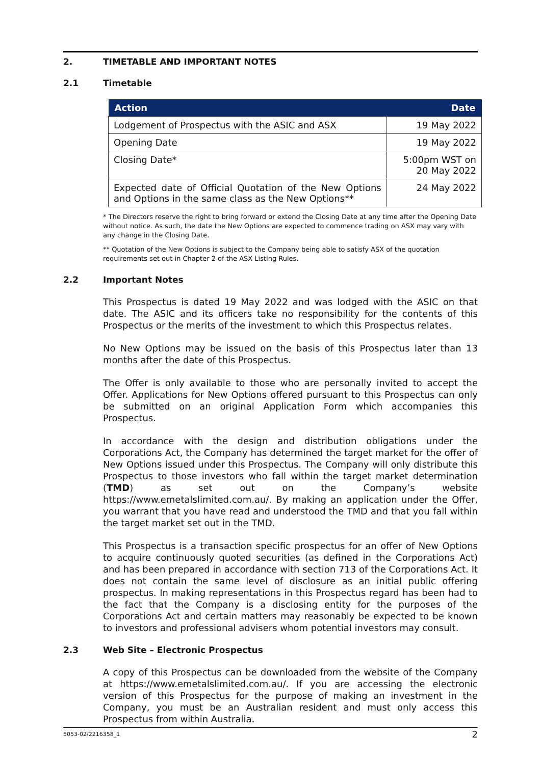2. TIMETABLE AND IMPORTANT NOTES
2.1 Timetable
| Action | Date |
| --- | --- |
| Lodgement of Prospectus with the ASIC and ASX | 19 May 2022 |
| Opening Date | 19 May 2022 |
| Closing Date* | 5:00pm WST on 20 May 2022 |
| Expected date of Official Quotation of the New Options and Options in the same class as the New Options** | 24 May 2022 |
* The Directors reserve the right to bring forward or extend the Closing Date at any time after the Opening Date without notice. As such, the date the New Options are expected to commence trading on ASX may vary with any change in the Closing Date.
** Quotation of the New Options is subject to the Company being able to satisfy ASX of the quotation requirements set out in Chapter 2 of the ASX Listing Rules.
2.2 Important Notes
This Prospectus is dated 19 May 2022 and was lodged with the ASIC on that date. The ASIC and its officers take no responsibility for the contents of this Prospectus or the merits of the investment to which this Prospectus relates.
No New Options may be issued on the basis of this Prospectus later than 13 months after the date of this Prospectus.
The Offer is only available to those who are personally invited to accept the Offer. Applications for New Options offered pursuant to this Prospectus can only be submitted on an original Application Form which accompanies this Prospectus.
In accordance with the design and distribution obligations under the Corporations Act, the Company has determined the target market for the offer of New Options issued under this Prospectus. The Company will only distribute this Prospectus to those investors who fall within the target market determination (TMD) as set out on the Company’s website https://www.emetalslimited.com.au/. By making an application under the Offer, you warrant that you have read and understood the TMD and that you fall within the target market set out in the TMD.
This Prospectus is a transaction specific prospectus for an offer of New Options to acquire continuously quoted securities (as defined in the Corporations Act) and has been prepared in accordance with section 713 of the Corporations Act. It does not contain the same level of disclosure as an initial public offering prospectus. In making representations in this Prospectus regard has been had to the fact that the Company is a disclosing entity for the purposes of the Corporations Act and certain matters may reasonably be expected to be known to investors and professional advisers whom potential investors may consult.
2.3 Web Site – Electronic Prospectus
A copy of this Prospectus can be downloaded from the website of the Company at https://www.emetalslimited.com.au/. If you are accessing the electronic version of this Prospectus for the purpose of making an investment in the Company, you must be an Australian resident and must only access this Prospectus from within Australia.
5053-02/2216358_1 2